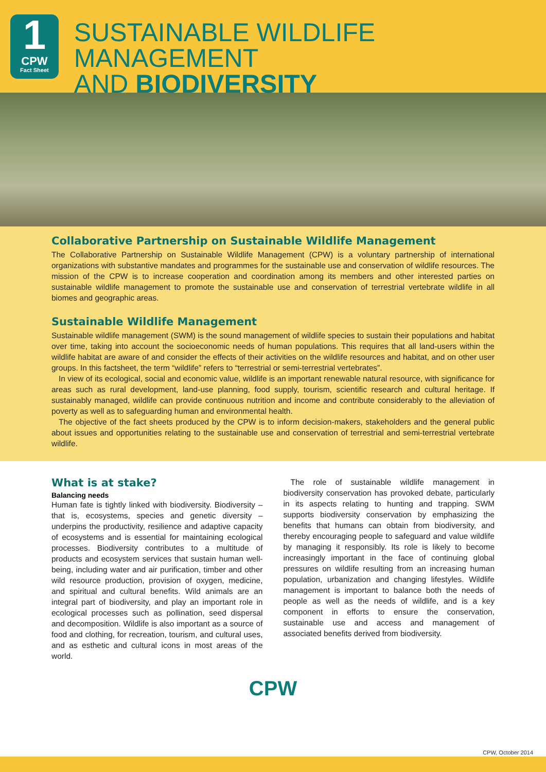1
CPW
Fact Sheet
SUSTAINABLE WILDLIFE MANAGEMENT
AND BIODIVERSITY
Collaborative Partnership on Sustainable Wildlife Management
The Collaborative Partnership on Sustainable Wildlife Management (CPW) is a voluntary partnership of international organizations with substantive mandates and programmes for the sustainable use and conservation of wildlife resources. The mission of the CPW is to increase cooperation and coordination among its members and other interested parties on sustainable wildlife management to promote the sustainable use and conservation of terrestrial vertebrate wildlife in all biomes and geographic areas.
Sustainable Wildlife Management
Sustainable wildlife management (SWM) is the sound management of wildlife species to sustain their populations and habitat over time, taking into account the socioeconomic needs of human populations. This requires that all land-users within the wildlife habitat are aware of and consider the effects of their activities on the wildlife resources and habitat, and on other user groups. In this factsheet, the term “wildlife” refers to “terrestrial or semi-terrestrial vertebrates”.
In view of its ecological, social and economic value, wildlife is an important renewable natural resource, with significance for areas such as rural development, land-use planning, food supply, tourism, scientific research and cultural heritage. If sustainably managed, wildlife can provide continuous nutrition and income and contribute considerably to the alleviation of poverty as well as to safeguarding human and environmental health.
The objective of the fact sheets produced by the CPW is to inform decision-makers, stakeholders and the general public about issues and opportunities relating to the sustainable use and conservation of terrestrial and semi-terrestrial vertebrate wildlife.
What is at stake?
Balancing needs
Human fate is tightly linked with biodiversity. Biodiversity – that is, ecosystems, species and genetic diversity – underpins the productivity, resilience and adaptive capacity of ecosystems and is essential for maintaining ecological processes. Biodiversity contributes to a multitude of products and ecosystem services that sustain human well-being, including water and air purification, timber and other wild resource production, provision of oxygen, medicine, and spiritual and cultural benefits. Wild animals are an integral part of biodiversity, and play an important role in ecological processes such as pollination, seed dispersal and decomposition. Wildlife is also important as a source of food and clothing, for recreation, tourism, and cultural uses, and as esthetic and cultural icons in most areas of the world.
The role of sustainable wildlife management in biodiversity conservation has provoked debate, particularly in its aspects relating to hunting and trapping. SWM supports biodiversity conservation by emphasizing the benefits that humans can obtain from biodiversity, and thereby encouraging people to safeguard and value wildlife by managing it responsibly. Its role is likely to become increasingly important in the face of continuing global pressures on wildlife resulting from an increasing human population, urbanization and changing lifestyles. Wildlife management is important to balance both the needs of people as well as the needs of wildlife, and is a key component in efforts to ensure the conservation, sustainable use and access and management of associated benefits derived from biodiversity.
CPW
CPW, October 2014